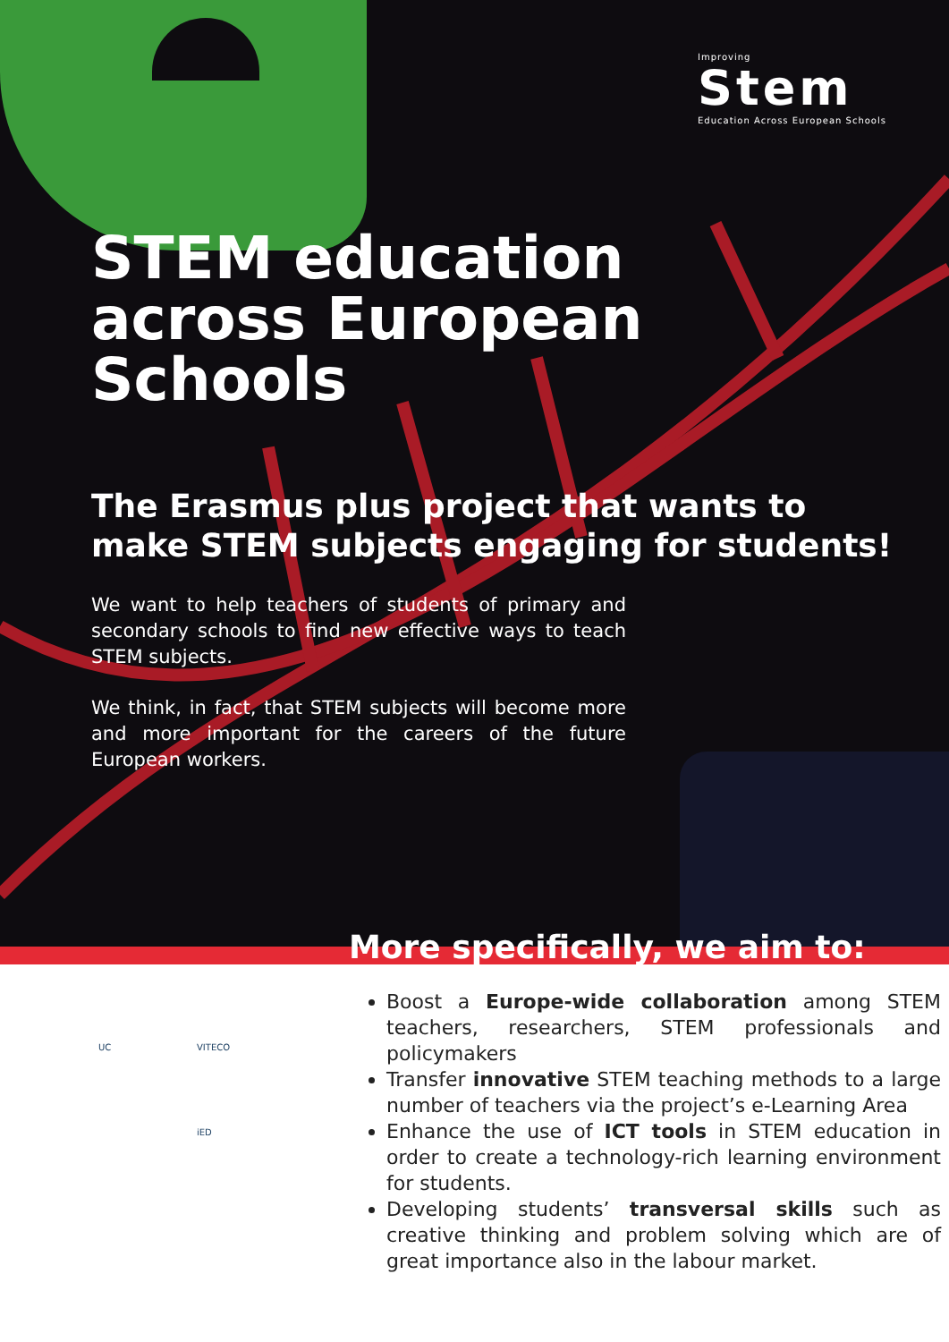Improving
Stem
Education Across European Schools
STEM education
across European
Schools
The Erasmus plus project that wants to
make STEM subjects engaging for students!
We want to help teachers of students of primary and secondary schools to find new effective ways to teach STEM subjects.
We think, in fact, that STEM subjects will become more and more important for the careers of the future European workers.
More specifically, we aim to:
UC
VITECO
iED
Boost a Europe-wide collaboration among STEM teachers, researchers, STEM professionals and policymakers
Transfer innovative STEM teaching methods to a large number of teachers via the project’s e-Learning Area
Enhance the use of ICT tools in STEM education in order to create a technology-rich learning environment for students.
Developing students’ transversal skills such as creative thinking and problem solving which are of great importance also in the labour market.